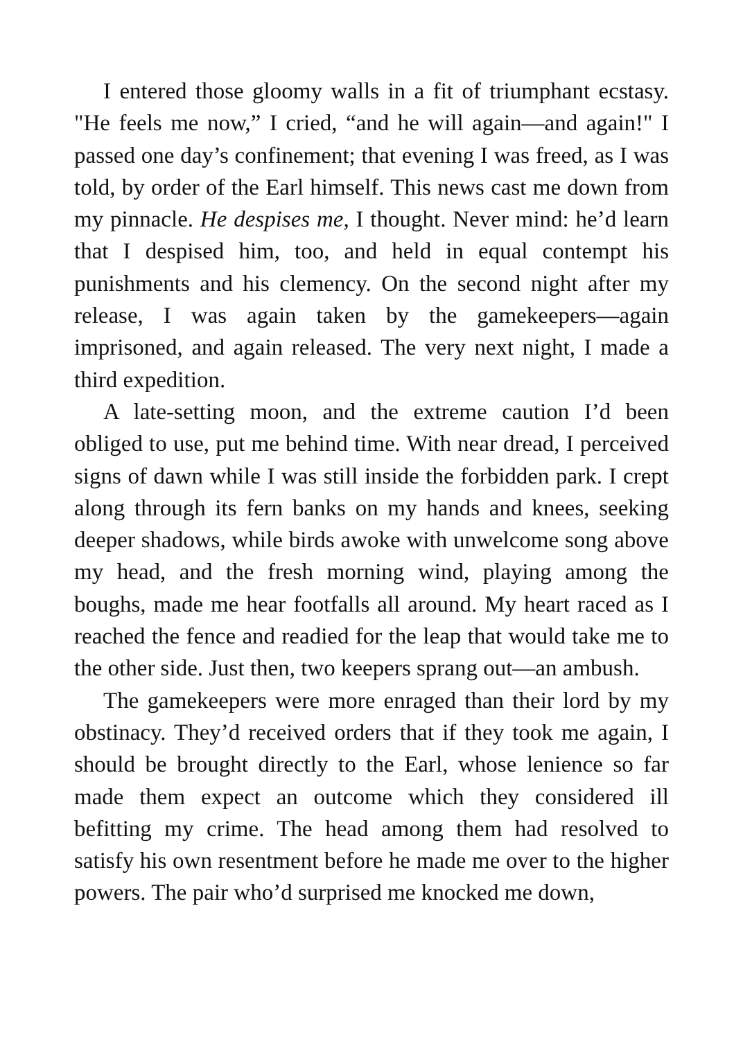I entered those gloomy walls in a fit of triumphant ecstasy. "He feels me now,” I cried, “and he will again—and again!" I passed one day’s confinement; that evening I was freed, as I was told, by order of the Earl himself. This news cast me down from my pinnacle. He despises me, I thought. Never mind: he’d learn that I despised him, too, and held in equal contempt his punishments and his clemency. On the second night after my release, I was again taken by the gamekeepers—again imprisoned, and again released. The very next night, I made a third expedition.
A late-setting moon, and the extreme caution I’d been obliged to use, put me behind time. With near dread, I perceived signs of dawn while I was still inside the forbidden park. I crept along through its fern banks on my hands and knees, seeking deeper shadows, while birds awoke with unwelcome song above my head, and the fresh morning wind, playing among the boughs, made me hear footfalls all around. My heart raced as I reached the fence and readied for the leap that would take me to the other side. Just then, two keepers sprang out—an ambush.
The gamekeepers were more enraged than their lord by my obstinacy. They’d received orders that if they took me again, I should be brought directly to the Earl, whose lenience so far made them expect an outcome which they considered ill befitting my crime. The head among them had resolved to satisfy his own resentment before he made me over to the higher powers. The pair who’d surprised me knocked me down,